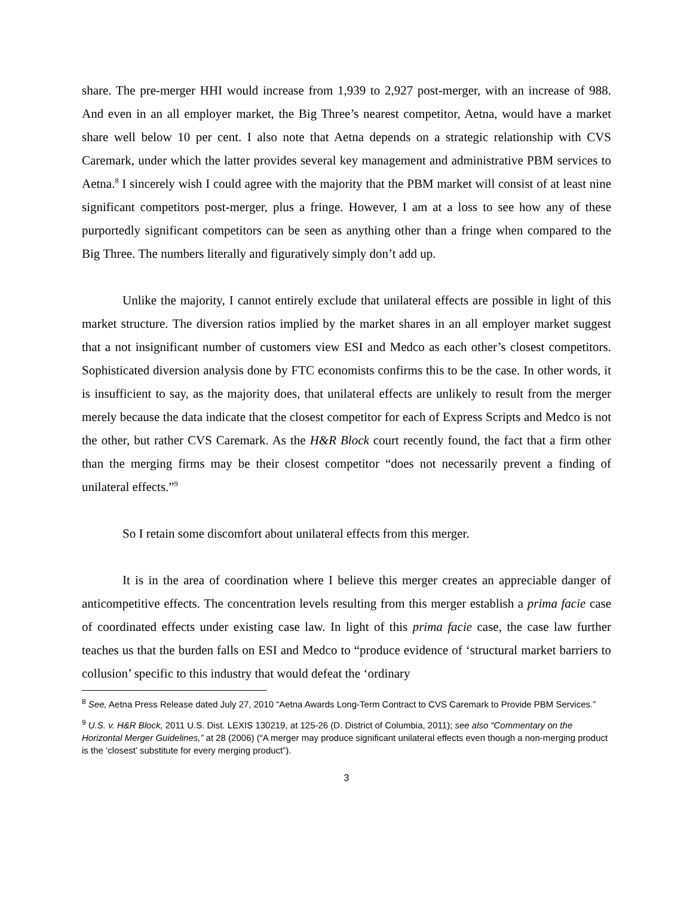share. The pre-merger HHI would increase from 1,939 to 2,927 post-merger, with an increase of 988. And even in an all employer market, the Big Three’s nearest competitor, Aetna, would have a market share well below 10 per cent. I also note that Aetna depends on a strategic relationship with CVS Caremark, under which the latter provides several key management and administrative PBM services to Aetna.<sup>8</sup> I sincerely wish I could agree with the majority that the PBM market will consist of at least nine significant competitors post-merger, plus a fringe. However, I am at a loss to see how any of these purportedly significant competitors can be seen as anything other than a fringe when compared to the Big Three. The numbers literally and figuratively simply don’t add up.
Unlike the majority, I cannot entirely exclude that unilateral effects are possible in light of this market structure. The diversion ratios implied by the market shares in an all employer market suggest that a not insignificant number of customers view ESI and Medco as each other’s closest competitors. Sophisticated diversion analysis done by FTC economists confirms this to be the case. In other words, it is insufficient to say, as the majority does, that unilateral effects are unlikely to result from the merger merely because the data indicate that the closest competitor for each of Express Scripts and Medco is not the other, but rather CVS Caremark. As the H&R Block court recently found, the fact that a firm other than the merging firms may be their closest competitor “does not necessarily prevent a finding of unilateral effects.”<sup>9</sup>
So I retain some discomfort about unilateral effects from this merger.
It is in the area of coordination where I believe this merger creates an appreciable danger of anticompetitive effects. The concentration levels resulting from this merger establish a prima facie case of coordinated effects under existing case law. In light of this prima facie case, the case law further teaches us that the burden falls on ESI and Medco to “produce evidence of ‘structural market barriers to collusion’ specific to this industry that would defeat the ‘ordinary
<sup>8</sup> See, Aetna Press Release dated July 27, 2010 “Aetna Awards Long-Term Contract to CVS Caremark to Provide PBM Services.”
<sup>9</sup> U.S. v. H&R Block, 2011 U.S. Dist. LEXIS 130219, at 125-26 (D. District of Columbia, 2011); see also “Commentary on the Horizontal Merger Guidelines,” at 28 (2006) (“A merger may produce significant unilateral effects even though a non-merging product is the ‘closest’ substitute for every merging product”).
3